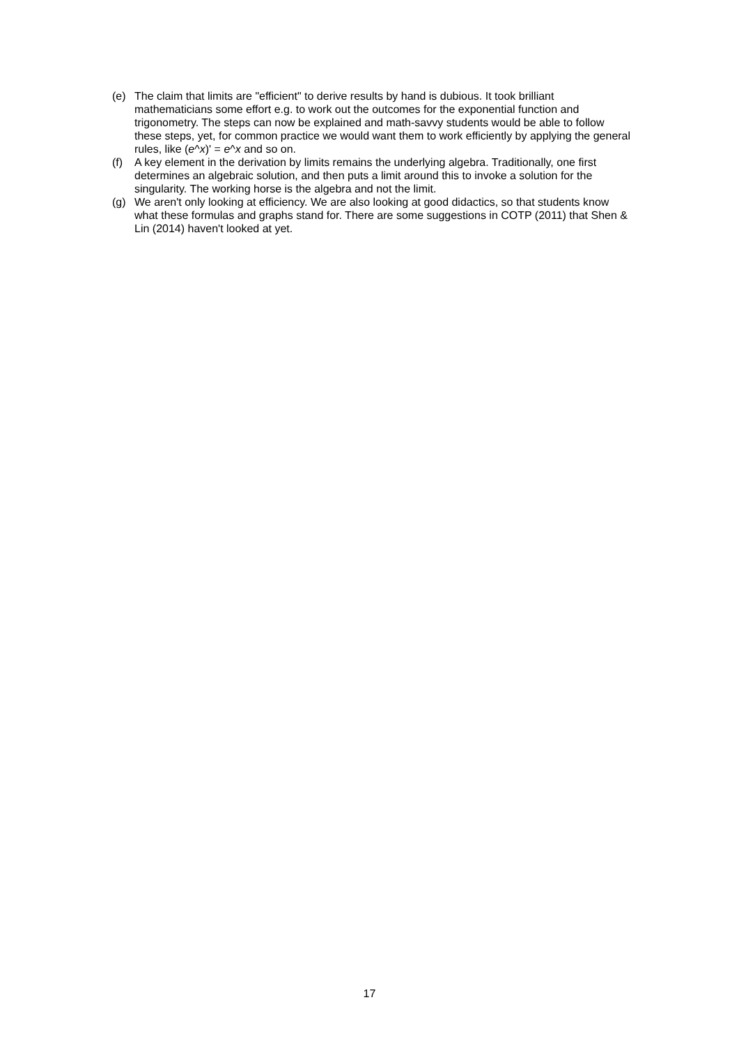(e) The claim that limits are "efficient" to derive results by hand is dubious. It took brilliant mathematicians some effort e.g. to work out the outcomes for the exponential function and trigonometry. The steps can now be explained and math-savvy students would be able to follow these steps, yet, for common practice we would want them to work efficiently by applying the general rules, like (e^x)' = e^x and so on.
(f) A key element in the derivation by limits remains the underlying algebra. Traditionally, one first determines an algebraic solution, and then puts a limit around this to invoke a solution for the singularity. The working horse is the algebra and not the limit.
(g) We aren't only looking at efficiency. We are also looking at good didactics, so that students know what these formulas and graphs stand for. There are some suggestions in COTP (2011) that Shen & Lin (2014) haven't looked at yet.
17